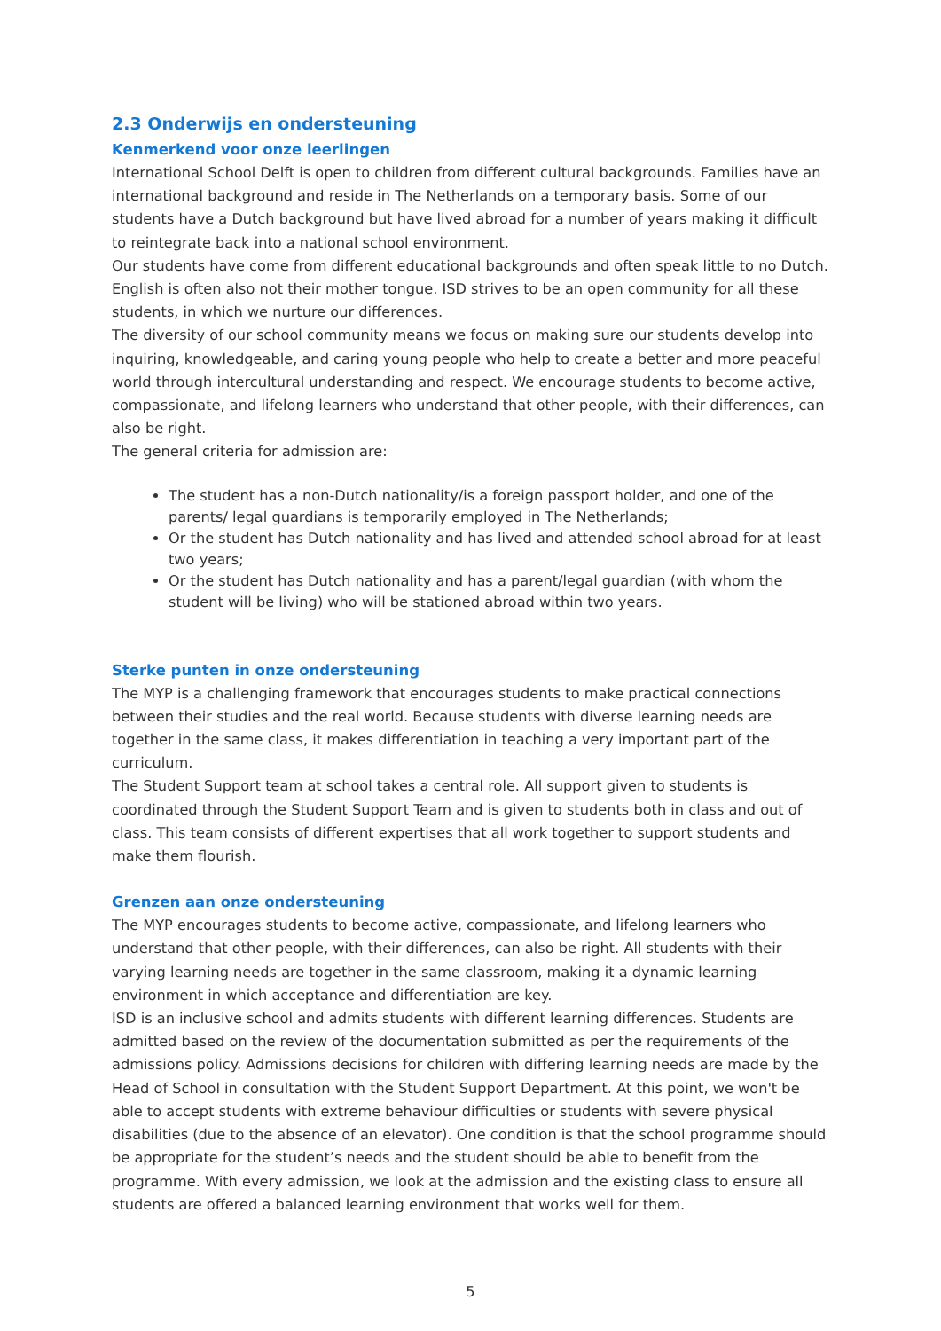2.3 Onderwijs en ondersteuning
Kenmerkend voor onze leerlingen
International School Delft is open to children from different cultural backgrounds. Families have an international background and reside in The Netherlands on a temporary basis. Some of our students have a Dutch background but have lived abroad for a number of years making it difficult to reintegrate back into a national school environment.
Our students have come from different educational backgrounds and often speak little to no Dutch. English is often also not their mother tongue. ISD strives to be an open community for all these students, in which we nurture our differences.
The diversity of our school community means we focus on making sure our students develop into inquiring, knowledgeable, and caring young people who help to create a better and more peaceful world through intercultural understanding and respect. We encourage students to become active, compassionate, and lifelong learners who understand that other people, with their differences, can also be right.
The general criteria for admission are:
The student has a non-Dutch nationality/is a foreign passport holder, and one of the parents/ legal guardians is temporarily employed in The Netherlands;
Or the student has Dutch nationality and has lived and attended school abroad for at least two years;
Or the student has Dutch nationality and has a parent/legal guardian (with whom the student will be living) who will be stationed abroad within two years.
Sterke punten in onze ondersteuning
The MYP is a challenging framework that encourages students to make practical connections between their studies and the real world. Because students with diverse learning needs are together in the same class, it makes differentiation in teaching a very important part of the curriculum.
The Student Support team at school takes a central role. All support given to students is coordinated through the Student Support Team and is given to students both in class and out of class. This team consists of different expertises that all work together to support students and make them flourish.
Grenzen aan onze ondersteuning
The MYP encourages students to become active, compassionate, and lifelong learners who understand that other people, with their differences, can also be right. All students with their varying learning needs are together in the same classroom, making it a dynamic learning environment in which acceptance and differentiation are key.
ISD is an inclusive school and admits students with different learning differences. Students are admitted based on the review of the documentation submitted as per the requirements of the admissions policy. Admissions decisions for children with differing learning needs are made by the Head of School in consultation with the Student Support Department. At this point, we won't be able to accept students with extreme behaviour difficulties or students with severe physical disabilities (due to the absence of an elevator). One condition is that the school programme should be appropriate for the student’s needs and the student should be able to benefit from the programme. With every admission, we look at the admission and the existing class to ensure all students are offered a balanced learning environment that works well for them.
5